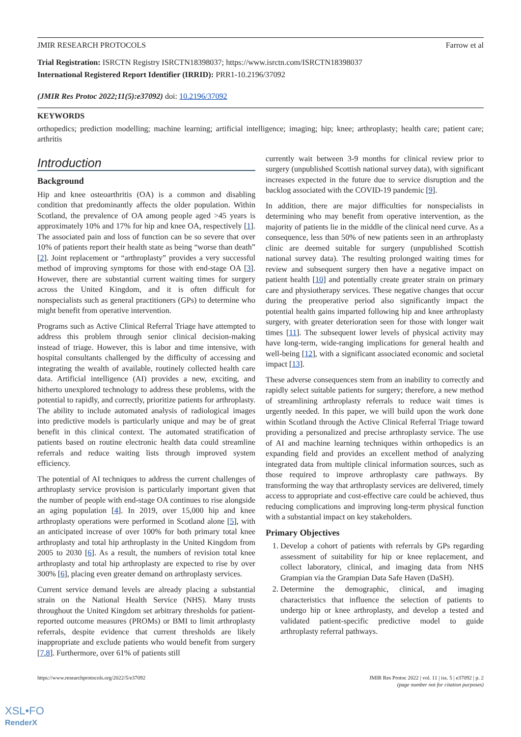JMIR RESEARCH PROTOCOLS Farrow et al
Trial Registration: ISRCTN Registry ISRCTN18398037; https://www.isrctn.com/ISRCTN18398037
International Registered Report Identifier (IRRID): PRR1-10.2196/37092
(JMIR Res Protoc 2022;11(5):e37092) doi: 10.2196/37092
KEYWORDS
orthopedics; prediction modelling; machine learning; artificial intelligence; imaging; hip; knee; arthroplasty; health care; patient care; arthritis
Introduction
Background
Hip and knee osteoarthritis (OA) is a common and disabling condition that predominantly affects the older population. Within Scotland, the prevalence of OA among people aged >45 years is approximately 10% and 17% for hip and knee OA, respectively [1]. The associated pain and loss of function can be so severe that over 10% of patients report their health state as being “worse than death” [2]. Joint replacement or “arthroplasty” provides a very successful method of improving symptoms for those with end-stage OA [3]. However, there are substantial current waiting times for surgery across the United Kingdom, and it is often difficult for nonspecialists such as general practitioners (GPs) to determine who might benefit from operative intervention.
Programs such as Active Clinical Referral Triage have attempted to address this problem through senior clinical decision-making instead of triage. However, this is labor and time intensive, with hospital consultants challenged by the difficulty of accessing and integrating the wealth of available, routinely collected health care data. Artificial intelligence (AI) provides a new, exciting, and hitherto unexplored technology to address these problems, with the potential to rapidly, and correctly, prioritize patients for arthroplasty. The ability to include automated analysis of radiological images into predictive models is particularly unique and may be of great benefit in this clinical context. The automated stratification of patients based on routine electronic health data could streamline referrals and reduce waiting lists through improved system efficiency.
The potential of AI techniques to address the current challenges of arthroplasty service provision is particularly important given that the number of people with end-stage OA continues to rise alongside an aging population [4]. In 2019, over 15,000 hip and knee arthroplasty operations were performed in Scotland alone [5], with an anticipated increase of over 100% for both primary total knee arthroplasty and total hip arthroplasty in the United Kingdom from 2005 to 2030 [6]. As a result, the numbers of revision total knee arthroplasty and total hip arthroplasty are expected to rise by over 300% [6], placing even greater demand on arthroplasty services.
Current service demand levels are already placing a substantial strain on the National Health Service (NHS). Many trusts throughout the United Kingdom set arbitrary thresholds for patient-reported outcome measures (PROMs) or BMI to limit arthroplasty referrals, despite evidence that current thresholds are likely inappropriate and exclude patients who would benefit from surgery [7,8]. Furthermore, over 61% of patients still
currently wait between 3-9 months for clinical review prior to surgery (unpublished Scottish national survey data), with significant increases expected in the future due to service disruption and the backlog associated with the COVID-19 pandemic [9].
In addition, there are major difficulties for nonspecialists in determining who may benefit from operative intervention, as the majority of patients lie in the middle of the clinical need curve. As a consequence, less than 50% of new patients seen in an arthroplasty clinic are deemed suitable for surgery (unpublished Scottish national survey data). The resulting prolonged waiting times for review and subsequent surgery then have a negative impact on patient health [10] and potentially create greater strain on primary care and physiotherapy services. These negative changes that occur during the preoperative period also significantly impact the potential health gains imparted following hip and knee arthroplasty surgery, with greater deterioration seen for those with longer wait times [11]. The subsequent lower levels of physical activity may have long-term, wide-ranging implications for general health and well-being [12], with a significant associated economic and societal impact [13].
These adverse consequences stem from an inability to correctly and rapidly select suitable patients for surgery; therefore, a new method of streamlining arthroplasty referrals to reduce wait times is urgently needed. In this paper, we will build upon the work done within Scotland through the Active Clinical Referral Triage toward providing a personalized and precise arthroplasty service. The use of AI and machine learning techniques within orthopedics is an expanding field and provides an excellent method of analyzing integrated data from multiple clinical information sources, such as those required to improve arthroplasty care pathways. By transforming the way that arthroplasty services are delivered, timely access to appropriate and cost-effective care could be achieved, thus reducing complications and improving long-term physical function with a substantial impact on key stakeholders.
Primary Objectives
1. Develop a cohort of patients with referrals by GPs regarding assessment of suitability for hip or knee replacement, and collect laboratory, clinical, and imaging data from NHS Grampian via the Grampian Data Safe Haven (DaSH).
2. Determine the demographic, clinical, and imaging characteristics that influence the selection of patients to undergo hip or knee arthroplasty, and develop a tested and validated patient-specific predictive model to guide arthroplasty referral pathways.
https://www.researchprotocols.org/2022/5/e37092 JMIR Res Protoc 2022 | vol. 11 | iss. 5 | e37092 | p. 2
(page number not for citation purposes)
XSL•FO
RenderX